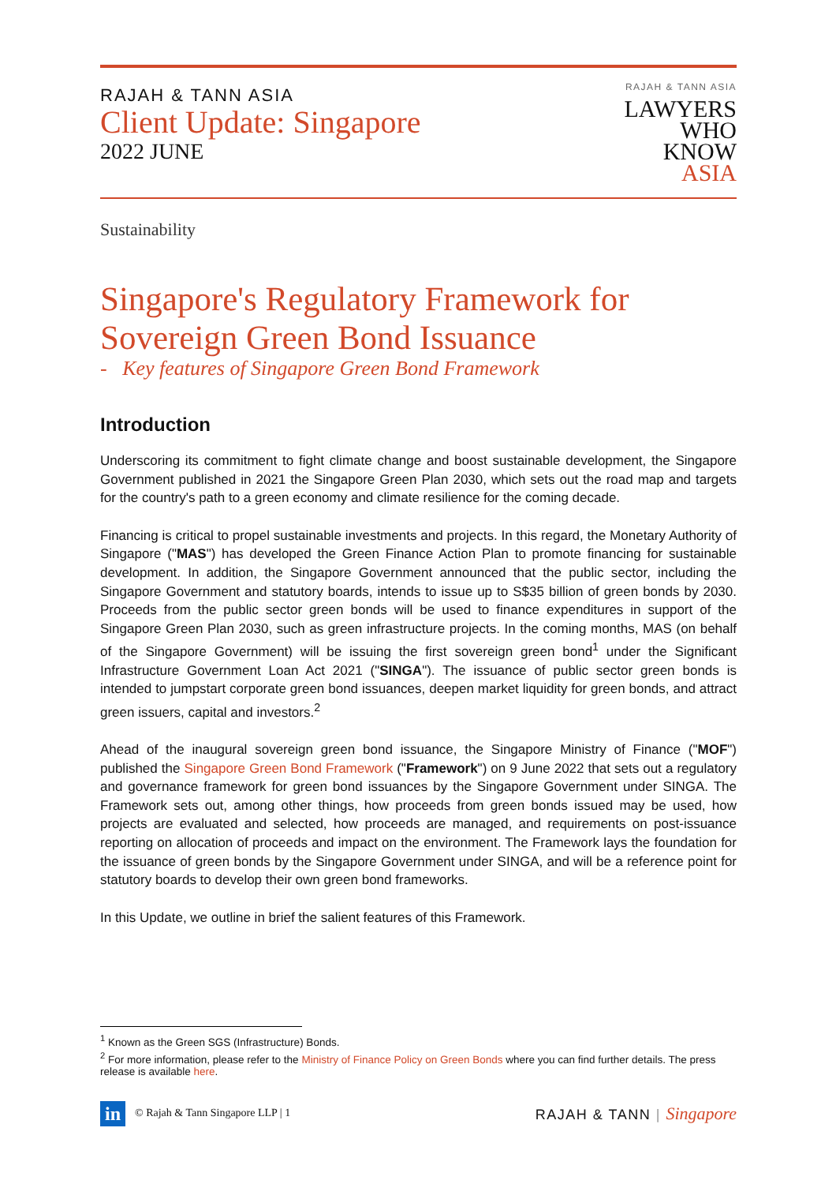RAJAH & TANN ASIA
Client Update: Singapore
2022 JUNE
RAJAH & TANN ASIA
LAWYERS
WHO
KNOW
ASIA
Sustainability
Singapore's Regulatory Framework for Sovereign Green Bond Issuance
- Key features of Singapore Green Bond Framework
Introduction
Underscoring its commitment to fight climate change and boost sustainable development, the Singapore Government published in 2021 the Singapore Green Plan 2030, which sets out the road map and targets for the country's path to a green economy and climate resilience for the coming decade.
Financing is critical to propel sustainable investments and projects. In this regard, the Monetary Authority of Singapore ("MAS") has developed the Green Finance Action Plan to promote financing for sustainable development. In addition, the Singapore Government announced that the public sector, including the Singapore Government and statutory boards, intends to issue up to S$35 billion of green bonds by 2030. Proceeds from the public sector green bonds will be used to finance expenditures in support of the Singapore Green Plan 2030, such as green infrastructure projects. In the coming months, MAS (on behalf of the Singapore Government) will be issuing the first sovereign green bond<sup>1</sup> under the Significant Infrastructure Government Loan Act 2021 ("SINGA"). The issuance of public sector green bonds is intended to jumpstart corporate green bond issuances, deepen market liquidity for green bonds, and attract green issuers, capital and investors.<sup>2</sup>
Ahead of the inaugural sovereign green bond issuance, the Singapore Ministry of Finance ("MOF") published the Singapore Green Bond Framework ("Framework") on 9 June 2022 that sets out a regulatory and governance framework for green bond issuances by the Singapore Government under SINGA. The Framework sets out, among other things, how proceeds from green bonds issued may be used, how projects are evaluated and selected, how proceeds are managed, and requirements on post-issuance reporting on allocation of proceeds and impact on the environment. The Framework lays the foundation for the issuance of green bonds by the Singapore Government under SINGA, and will be a reference point for statutory boards to develop their own green bond frameworks.
In this Update, we outline in brief the salient features of this Framework.
<sup>1</sup> Known as the Green SGS (Infrastructure) Bonds.
<sup>2</sup> For more information, please refer to the Ministry of Finance Policy on Green Bonds where you can find further details. The press release is available here.
in © Rajah & Tann Singapore LLP | 1
RAJAH & TANN | Singapore